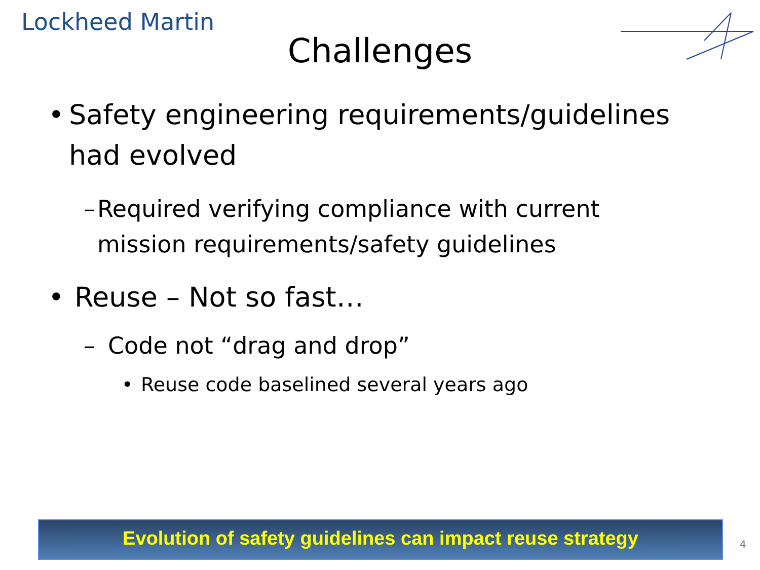Lockheed Martin
Challenges
• Safety engineering requirements/guidelines had evolved
– Required verifying compliance with current mission requirements/safety guidelines
• Reuse – Not so fast…
– Code not “drag and drop”
• Reuse code baselined several years ago
Evolution of safety guidelines can impact reuse strategy
4